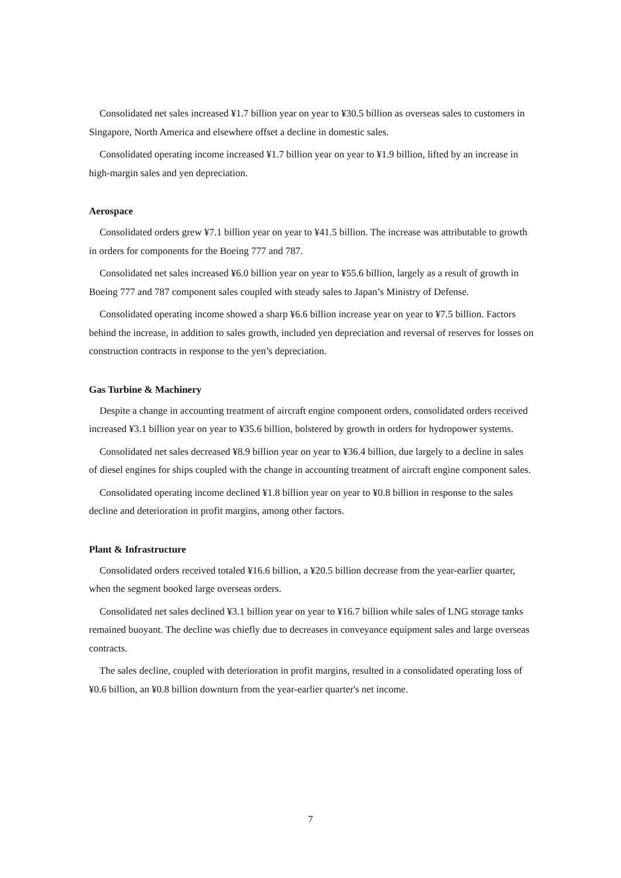Consolidated net sales increased ¥1.7 billion year on year to ¥30.5 billion as overseas sales to customers in Singapore, North America and elsewhere offset a decline in domestic sales.
Consolidated operating income increased ¥1.7 billion year on year to ¥1.9 billion, lifted by an increase in high-margin sales and yen depreciation.
Aerospace
Consolidated orders grew ¥7.1 billion year on year to ¥41.5 billion. The increase was attributable to growth in orders for components for the Boeing 777 and 787.
Consolidated net sales increased ¥6.0 billion year on year to ¥55.6 billion, largely as a result of growth in Boeing 777 and 787 component sales coupled with steady sales to Japan’s Ministry of Defense.
Consolidated operating income showed a sharp ¥6.6 billion increase year on year to ¥7.5 billion. Factors behind the increase, in addition to sales growth, included yen depreciation and reversal of reserves for losses on construction contracts in response to the yen’s depreciation.
Gas Turbine & Machinery
Despite a change in accounting treatment of aircraft engine component orders, consolidated orders received increased ¥3.1 billion year on year to ¥35.6 billion, bolstered by growth in orders for hydropower systems.
Consolidated net sales decreased ¥8.9 billion year on year to ¥36.4 billion, due largely to a decline in sales of diesel engines for ships coupled with the change in accounting treatment of aircraft engine component sales.
Consolidated operating income declined ¥1.8 billion year on year to ¥0.8 billion in response to the sales decline and deterioration in profit margins, among other factors.
Plant & Infrastructure
Consolidated orders received totaled ¥16.6 billion, a ¥20.5 billion decrease from the year-earlier quarter, when the segment booked large overseas orders.
Consolidated net sales declined ¥3.1 billion year on year to ¥16.7 billion while sales of LNG storage tanks remained buoyant. The decline was chiefly due to decreases in conveyance equipment sales and large overseas contracts.
The sales decline, coupled with deterioration in profit margins, resulted in a consolidated operating loss of ¥0.6 billion, an ¥0.8 billion downturn from the year-earlier quarter's net income.
7